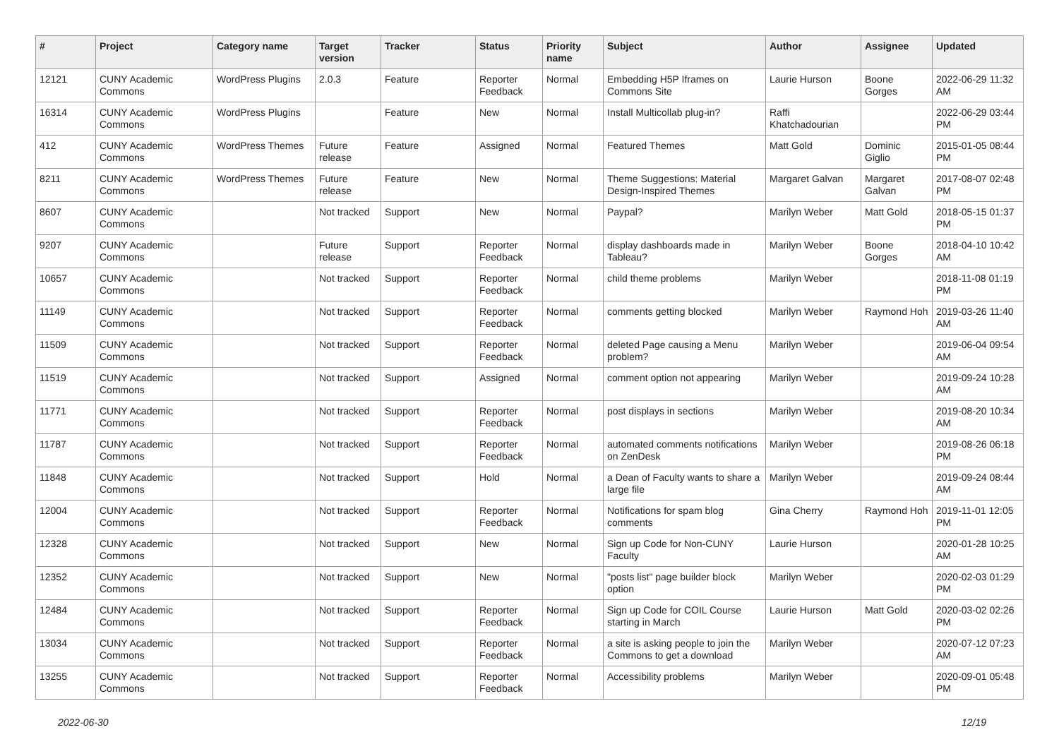| # | Project | Category name | Target version | Tracker | Status | Priority name | Subject | Author | Assignee | Updated |
| --- | --- | --- | --- | --- | --- | --- | --- | --- | --- | --- |
| 12121 | CUNY Academic Commons | WordPress Plugins | 2.0.3 | Feature | Reporter Feedback | Normal | Embedding H5P Iframes on Commons Site | Laurie Hurson | Boone Gorges | 2022-06-29 11:32 AM |
| 16314 | CUNY Academic Commons | WordPress Plugins | | Feature | New | Normal | Install Multicollab plug-in? | Raffi Khatchadourian | | 2022-06-29 03:44 PM |
| 412 | CUNY Academic Commons | WordPress Themes | Future release | Feature | Assigned | Normal | Featured Themes | Matt Gold | Dominic Giglio | 2015-01-05 08:44 PM |
| 8211 | CUNY Academic Commons | WordPress Themes | Future release | Feature | New | Normal | Theme Suggestions: Material Design-Inspired Themes | Margaret Galvan | Margaret Galvan | 2017-08-07 02:48 PM |
| 8607 | CUNY Academic Commons | | Not tracked | Support | New | Normal | Paypal? | Marilyn Weber | Matt Gold | 2018-05-15 01:37 PM |
| 9207 | CUNY Academic Commons | | Future release | Support | Reporter Feedback | Normal | display dashboards made in Tableau? | Marilyn Weber | Boone Gorges | 2018-04-10 10:42 AM |
| 10657 | CUNY Academic Commons | | Not tracked | Support | Reporter Feedback | Normal | child theme problems | Marilyn Weber | | 2018-11-08 01:19 PM |
| 11149 | CUNY Academic Commons | | Not tracked | Support | Reporter Feedback | Normal | comments getting blocked | Marilyn Weber | Raymond Hoh | 2019-03-26 11:40 AM |
| 11509 | CUNY Academic Commons | | Not tracked | Support | Reporter Feedback | Normal | deleted Page causing a Menu problem? | Marilyn Weber | | 2019-06-04 09:54 AM |
| 11519 | CUNY Academic Commons | | Not tracked | Support | Assigned | Normal | comment option not appearing | Marilyn Weber | | 2019-09-24 10:28 AM |
| 11771 | CUNY Academic Commons | | Not tracked | Support | Reporter Feedback | Normal | post displays in sections | Marilyn Weber | | 2019-08-20 10:34 AM |
| 11787 | CUNY Academic Commons | | Not tracked | Support | Reporter Feedback | Normal | automated comments notifications on ZenDesk | Marilyn Weber | | 2019-08-26 06:18 PM |
| 11848 | CUNY Academic Commons | | Not tracked | Support | Hold | Normal | a Dean of Faculty wants to share a large file | Marilyn Weber | | 2019-09-24 08:44 AM |
| 12004 | CUNY Academic Commons | | Not tracked | Support | Reporter Feedback | Normal | Notifications for spam blog comments | Gina Cherry | Raymond Hoh | 2019-11-01 12:05 PM |
| 12328 | CUNY Academic Commons | | Not tracked | Support | New | Normal | Sign up Code for Non-CUNY Faculty | Laurie Hurson | | 2020-01-28 10:25 AM |
| 12352 | CUNY Academic Commons | | Not tracked | Support | New | Normal | "posts list" page builder block option | Marilyn Weber | | 2020-02-03 01:29 PM |
| 12484 | CUNY Academic Commons | | Not tracked | Support | Reporter Feedback | Normal | Sign up Code for COIL Course starting in March | Laurie Hurson | Matt Gold | 2020-03-02 02:26 PM |
| 13034 | CUNY Academic Commons | | Not tracked | Support | Reporter Feedback | Normal | a site is asking people to join the Commons to get a download | Marilyn Weber | | 2020-07-12 07:23 AM |
| 13255 | CUNY Academic Commons | | Not tracked | Support | Reporter Feedback | Normal | Accessibility problems | Marilyn Weber | | 2020-09-01 05:48 PM |
2022-06-30 12/19